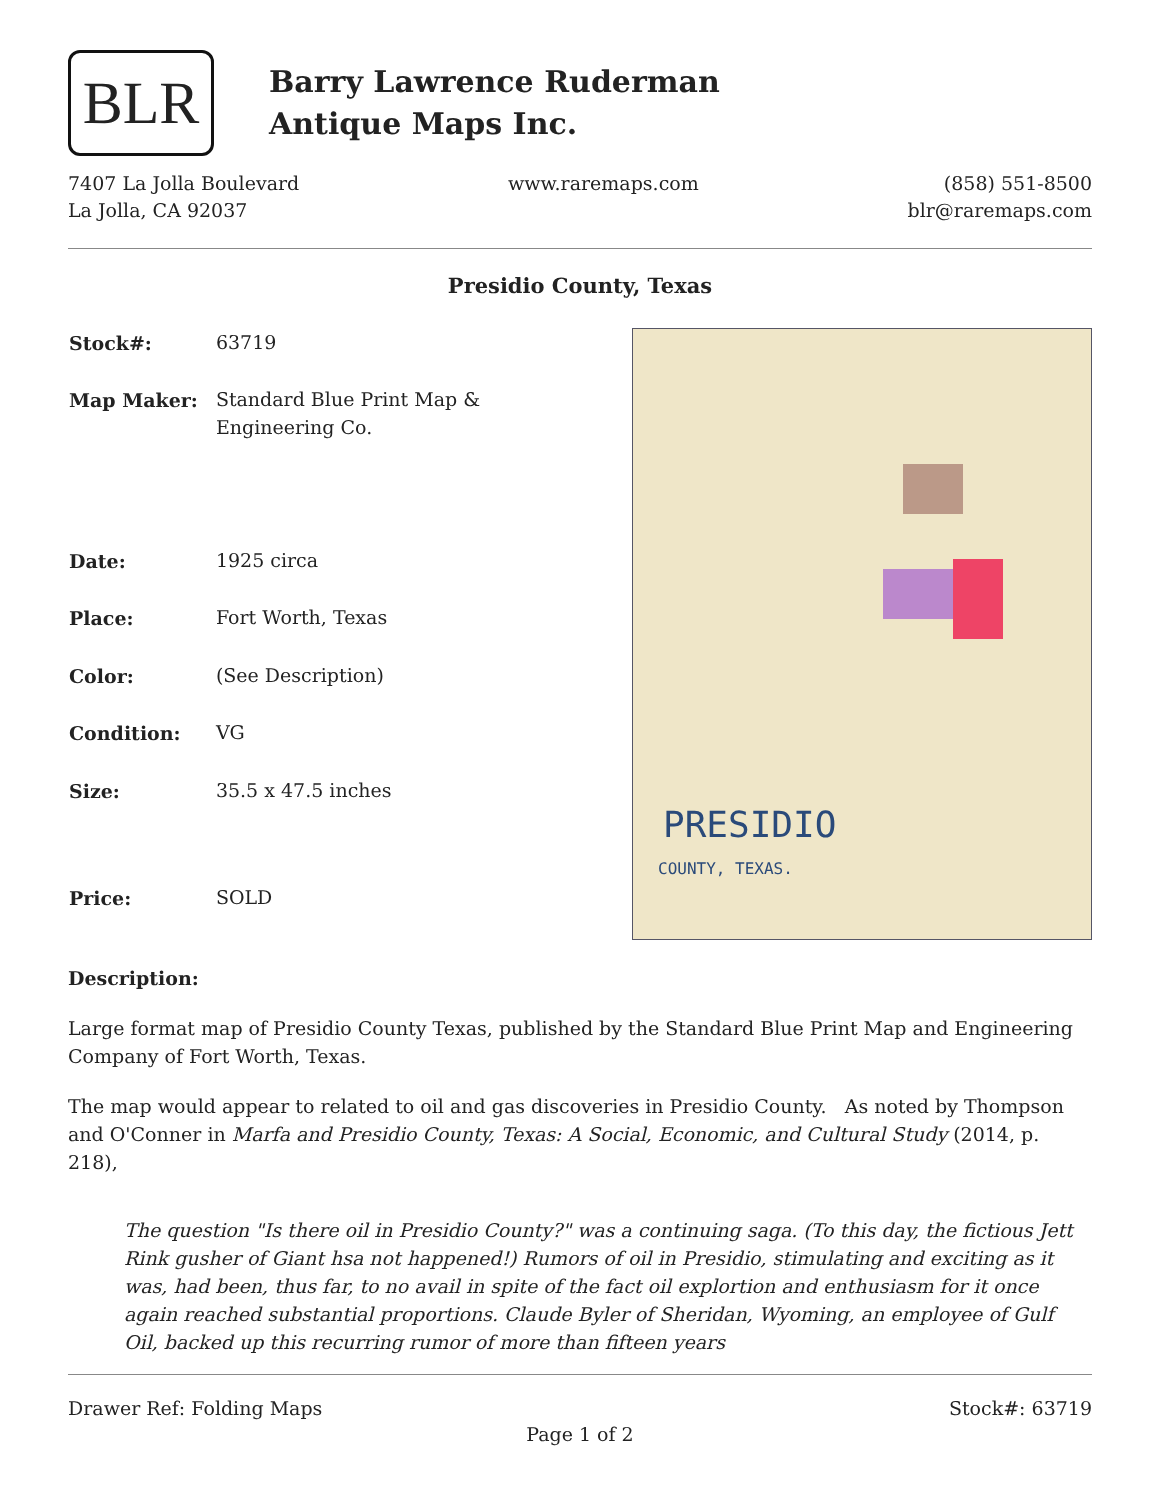BLR
Barry Lawrence Ruderman
Antique Maps Inc.
7407 La Jolla Boulevard
La Jolla, CA 92037
www.raremaps.com (858) 551-8500
blr@raremaps.com
Presidio County, Texas
| Stock#: | 63719 |
| Map Maker: | Standard Blue Print Map & Engineering Co. |
| Date: | 1925 circa |
| Place: | Fort Worth, Texas |
| Color: | (See Description) |
| Condition: | VG |
| Size: | 35.5 x 47.5 inches |
| Price: | SOLD |
PRESIDIO
COUNTY, TEXAS.
Description:
Large format map of Presidio County Texas, published by the Standard Blue Print Map and Engineering Company of Fort Worth, Texas.
The map would appear to related to oil and gas discoveries in Presidio County. As noted by Thompson and O'Conner in Marfa and Presidio County, Texas: A Social, Economic, and Cultural Study (2014, p. 218),
The question "Is there oil in Presidio County?" was a continuing saga. (To this day, the fictious Jett Rink gusher of Giant hsa not happened!) Rumors of oil in Presidio, stimulating and exciting as it was, had been, thus far, to no avail in spite of the fact oil explortion and enthusiasm for it once again reached substantial proportions. Claude Byler of Sheridan, Wyoming, an employee of Gulf Oil, backed up this recurring rumor of more than fifteen years
Drawer Ref: Folding Maps Stock#: 63719
Page 1 of 2